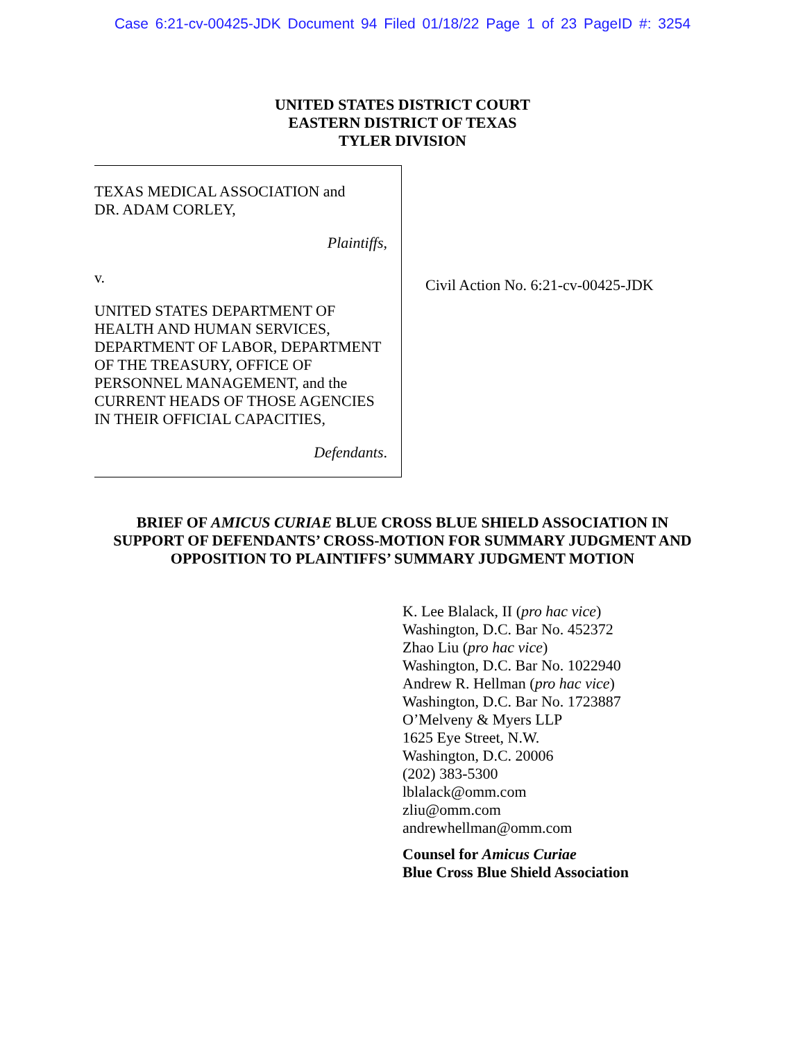Case 6:21-cv-00425-JDK Document 94 Filed 01/18/22 Page 1 of 23 PageID #: 3254
UNITED STATES DISTRICT COURT
EASTERN DISTRICT OF TEXAS
TYLER DIVISION
TEXAS MEDICAL ASSOCIATION and
DR. ADAM CORLEY,
Plaintiffs,
v.
UNITED STATES DEPARTMENT OF HEALTH AND HUMAN SERVICES, DEPARTMENT OF LABOR, DEPARTMENT OF THE TREASURY, OFFICE OF PERSONNEL MANAGEMENT, and the CURRENT HEADS OF THOSE AGENCIES IN THEIR OFFICIAL CAPACITIES,
Defendants.
Civil Action No. 6:21-cv-00425-JDK
BRIEF OF AMICUS CURIAE BLUE CROSS BLUE SHIELD ASSOCIATION IN
SUPPORT OF DEFENDANTS’ CROSS-MOTION FOR SUMMARY JUDGMENT AND
OPPOSITION TO PLAINTIFFS’ SUMMARY JUDGMENT MOTION
K. Lee Blalack, II (pro hac vice)
Washington, D.C. Bar No. 452372
Zhao Liu (pro hac vice)
Washington, D.C. Bar No. 1022940
Andrew R. Hellman (pro hac vice)
Washington, D.C. Bar No. 1723887
O’Melveny & Myers LLP
1625 Eye Street, N.W.
Washington, D.C. 20006
(202) 383-5300
lblalack@omm.com
zliu@omm.com
andrewhellman@omm.com
Counsel for Amicus Curiae
Blue Cross Blue Shield Association